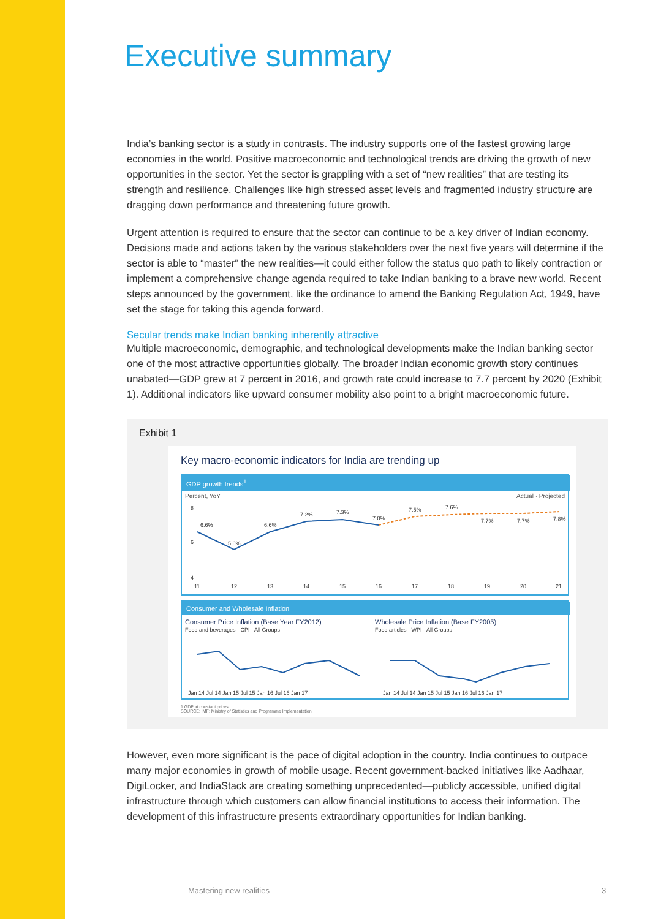Executive summary
India’s banking sector is a study in contrasts. The industry supports one of the fastest growing large economies in the world. Positive macroeconomic and technological trends are driving the growth of new opportunities in the sector. Yet the sector is grappling with a set of “new realities” that are testing its strength and resilience. Challenges like high stressed asset levels and fragmented industry structure are dragging down performance and threatening future growth.
Urgent attention is required to ensure that the sector can continue to be a key driver of Indian economy. Decisions made and actions taken by the various stakeholders over the next five years will determine if the sector is able to “master” the new realities—it could either follow the status quo path to likely contraction or implement a comprehensive change agenda required to take Indian banking to a brave new world. Recent steps announced by the government, like the ordinance to amend the Banking Regulation Act, 1949, have set the stage for taking this agenda forward.
Secular trends make Indian banking inherently attractive
Multiple macroeconomic, demographic, and technological developments make the Indian banking sector one of the most attractive opportunities globally. The broader Indian economic growth story continues unabated—GDP grew at 7 percent in 2016, and growth rate could increase to 7.7 percent by 2020 (Exhibit 1). Additional indicators like upward consumer mobility also point to a bright macroeconomic future.
Exhibit 1
Key macro-economic indicators for India are trending up
GDP growth trends<sup>1</sup>
Percent, YoY Actual · Projected
6.6%
5.6%
6.6%
7.2%
7.3%
7.0%
7.5%
7.6%
7.7%
7.7%
7.8%
8
6
4
11
12
13
14
15
16
17
18
19
20
21
Consumer and Wholesale Inflation
Consumer Price Inflation (Base Year FY2012)
Food and beverages · CPI - All Groups
Wholesale Price Inflation (Base FY2005)
Food articles · WPI - All Groups
Jan 14 Jul 14 Jan 15 Jul 15 Jan 16 Jul 16 Jan 17
Jan 14 Jul 14 Jan 15 Jul 15 Jan 16 Jul 16 Jan 17
1 GDP at constant prices
SOURCE: IMF; Ministry of Statistics and Programme Implementation
However, even more significant is the pace of digital adoption in the country. India continues to outpace many major economies in growth of mobile usage. Recent government-backed initiatives like Aadhaar, DigiLocker, and IndiaStack are creating something unprecedented—publicly accessible, unified digital infrastructure through which customers can allow financial institutions to access their information. The development of this infrastructure presents extraordinary opportunities for Indian banking.
Mastering new realities 3